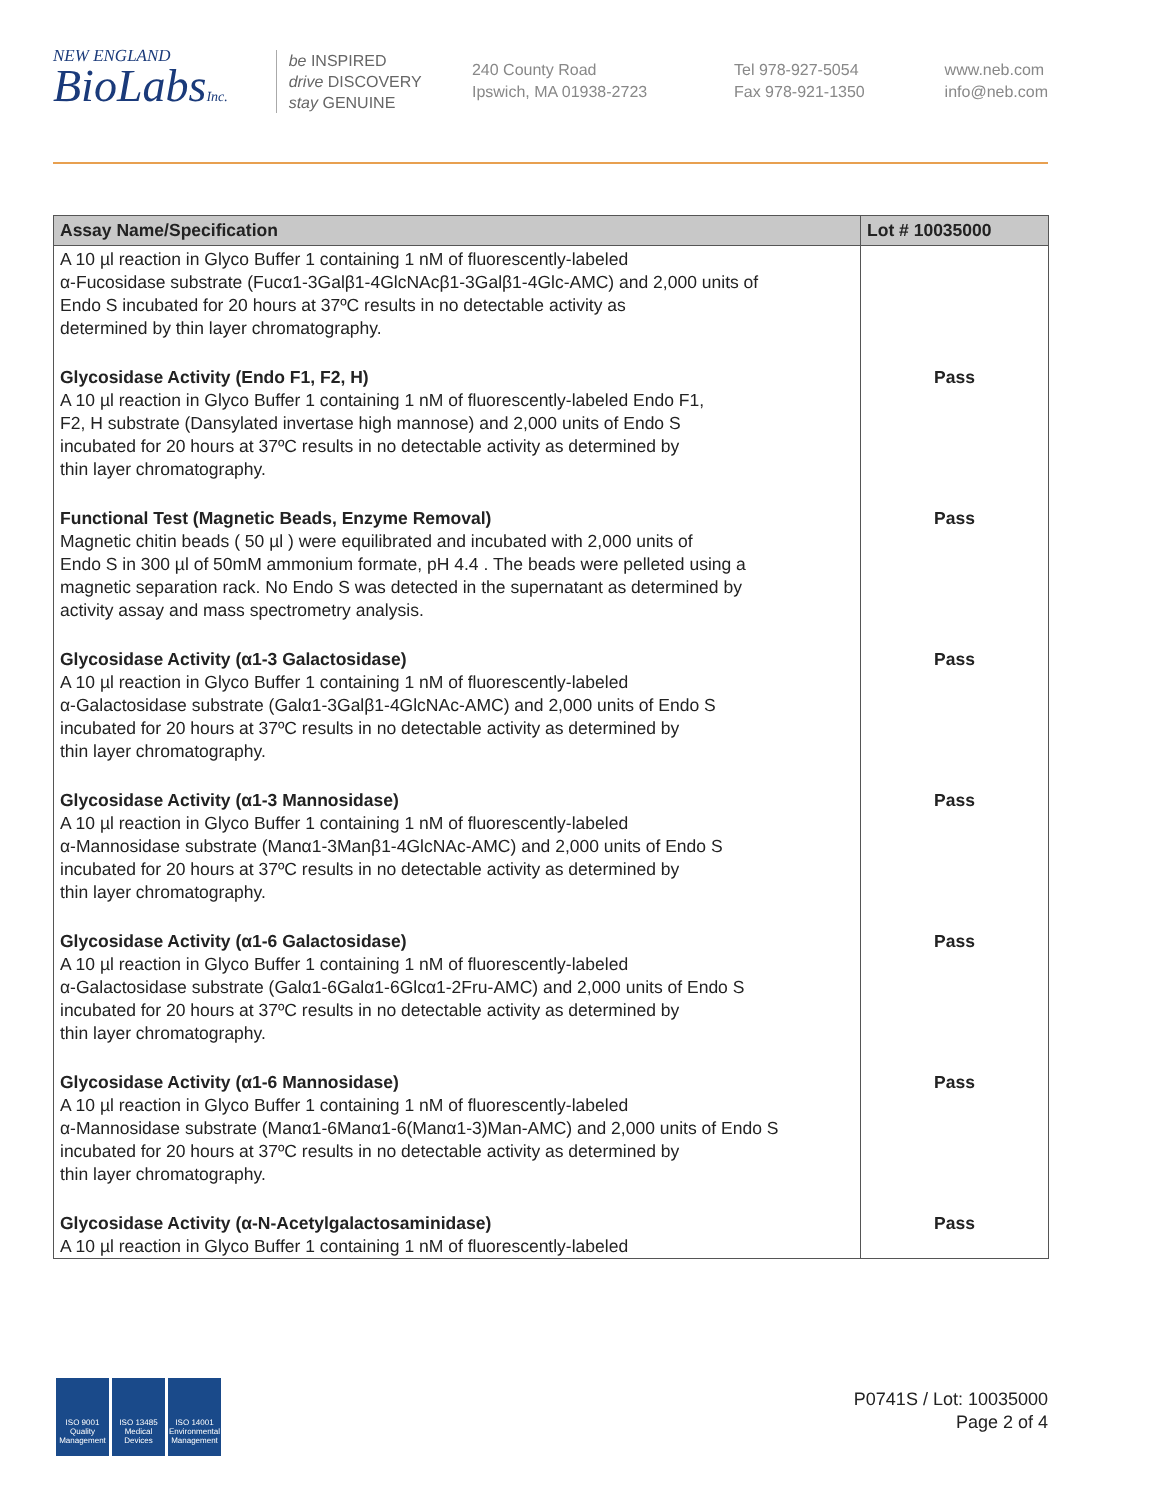NEW ENGLAND
BioLabsInc.
be INSPIRED
drive DISCOVERY
stay GENUINE
240 County Road
Ipswich, MA 01938-2723
Tel 978-927-5054
Fax 978-921-1350
www.neb.com
info@neb.com
| Assay Name/Specification | Lot # 10035000 |
| --- | --- |
| A 10 µl reaction in Glyco Buffer 1 containing 1 nM of fluorescently-labeled α-Fucosidase substrate (Fucα1-3Galβ1-4GlcNAcβ1-3Galβ1-4Glc-AMC) and 2,000 units of Endo S incubated for 20 hours at 37ºC results in no detectable activity as determined by thin layer chromatography. | |
| Glycosidase Activity (Endo F1, F2, H) A 10 µl reaction in Glyco Buffer 1 containing 1 nM of fluorescently-labeled Endo F1, F2, H substrate (Dansylated invertase high mannose) and 2,000 units of Endo S incubated for 20 hours at 37ºC results in no detectable activity as determined by thin layer chromatography. | Pass |
| Functional Test (Magnetic Beads, Enzyme Removal) Magnetic chitin beads ( 50 µl ) were equilibrated and incubated with 2,000 units of Endo S in 300 µl of 50mM ammonium formate, pH 4.4 . The beads were pelleted using a magnetic separation rack. No Endo S was detected in the supernatant as determined by activity assay and mass spectrometry analysis. | Pass |
| Glycosidase Activity (α1-3 Galactosidase) A 10 µl reaction in Glyco Buffer 1 containing 1 nM of fluorescently-labeled α-Galactosidase substrate (Galα1-3Galβ1-4GlcNAc-AMC) and 2,000 units of Endo S incubated for 20 hours at 37ºC results in no detectable activity as determined by thin layer chromatography. | Pass |
| Glycosidase Activity (α1-3 Mannosidase) A 10 µl reaction in Glyco Buffer 1 containing 1 nM of fluorescently-labeled α-Mannosidase substrate (Manα1-3Manβ1-4GlcNAc-AMC) and 2,000 units of Endo S incubated for 20 hours at 37ºC results in no detectable activity as determined by thin layer chromatography. | Pass |
| Glycosidase Activity (α1-6 Galactosidase) A 10 µl reaction in Glyco Buffer 1 containing 1 nM of fluorescently-labeled α-Galactosidase substrate (Galα1-6Galα1-6Glcα1-2Fru-AMC) and 2,000 units of Endo S incubated for 20 hours at 37ºC results in no detectable activity as determined by thin layer chromatography. | Pass |
| Glycosidase Activity (α1-6 Mannosidase) A 10 µl reaction in Glyco Buffer 1 containing 1 nM of fluorescently-labeled α-Mannosidase substrate (Manα1-6Manα1-6(Manα1-3)Man-AMC) and 2,000 units of Endo S incubated for 20 hours at 37ºC results in no detectable activity as determined by thin layer chromatography. | Pass |
| Glycosidase Activity (α-N-Acetylgalactosaminidase) A 10 µl reaction in Glyco Buffer 1 containing 1 nM of fluorescently-labeled | Pass |
ISO 9001 Quality Management
ISO 13485 Medical Devices
ISO 14001 Environmental Management
P0741S / Lot: 10035000
Page 2 of 4